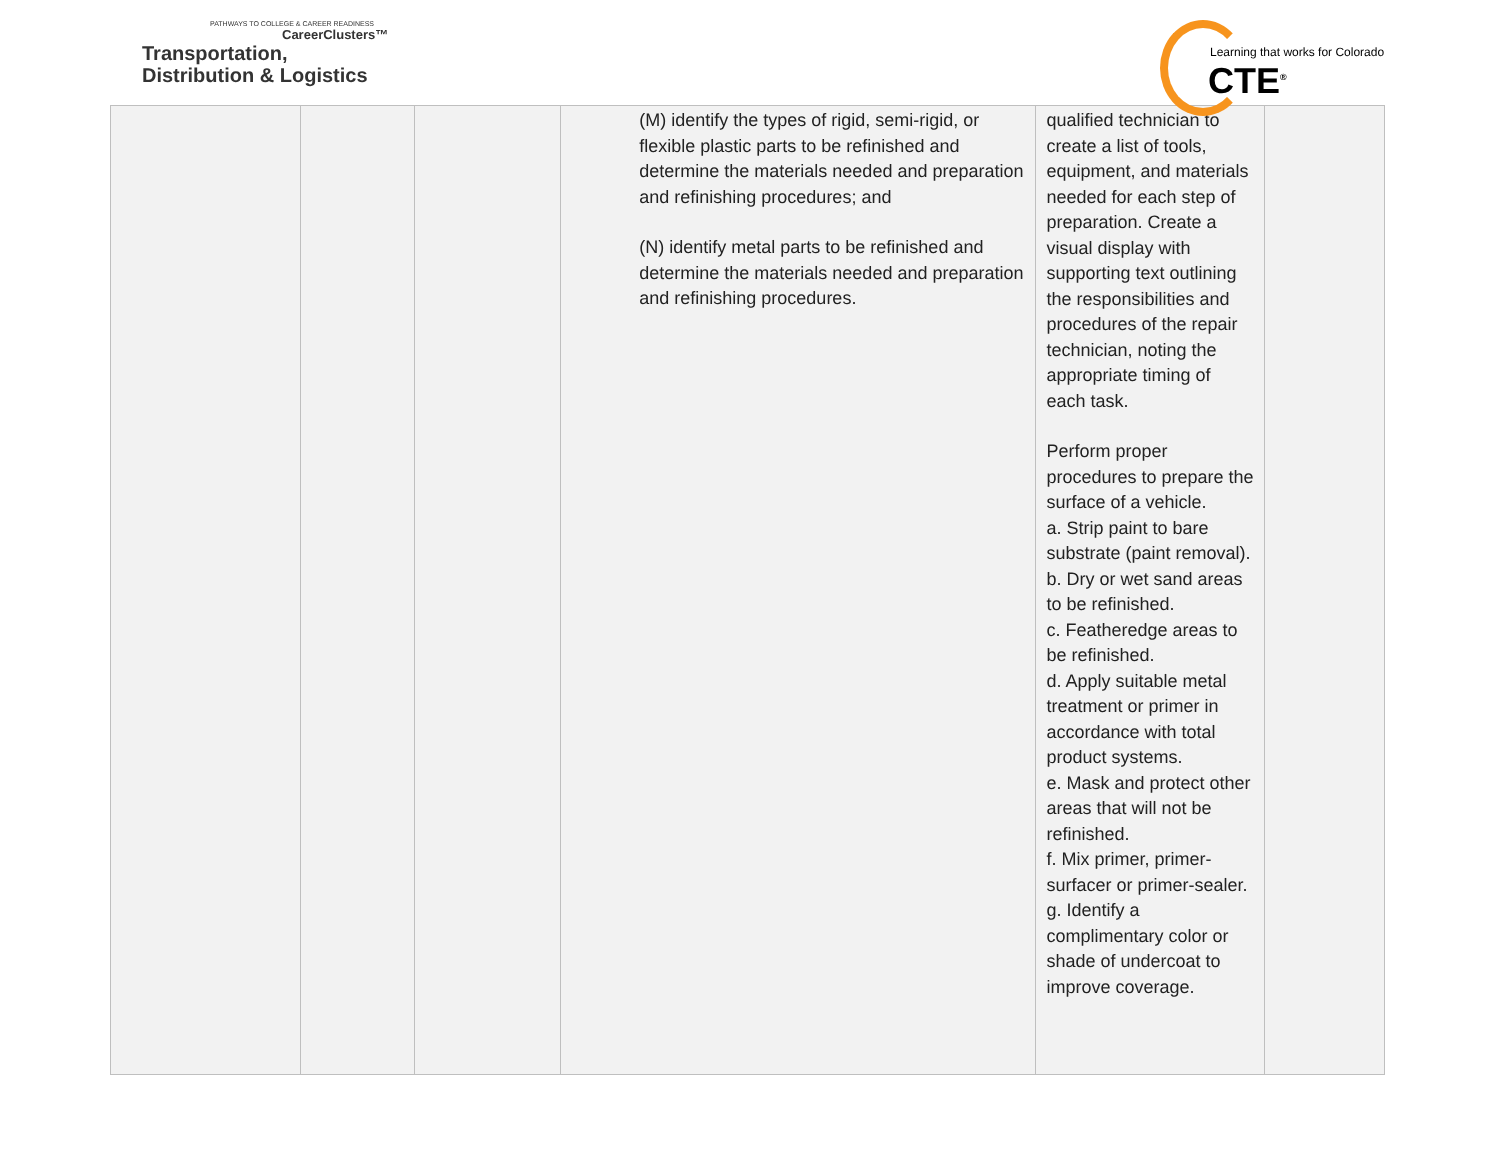PATHWAYS TO COLLEGE & CAREER READINESS
CareerClusters™
Transportation,
Distribution & Logistics
Learning that works for Colorado
CTE<sup>®</sup>
| | | | (M) identify the types of rigid, semi-rigid, or flexible plastic parts to be refinished and determine the materials needed and preparation and refinishing procedures; and (N) identify metal parts to be refinished and determine the materials needed and preparation and refinishing procedures. | qualified technician to create a list of tools, equipment, and materials needed for each step of preparation. Create a visual display with supporting text outlining the responsibilities and procedures of the repair technician, noting the appropriate timing of each task. Perform proper procedures to prepare the surface of a vehicle. a. Strip paint to bare substrate (paint removal). b. Dry or wet sand areas to be refinished. c. Featheredge areas to be refinished. d. Apply suitable metal treatment or primer in accordance with total product systems. e. Mask and protect other areas that will not be refinished. f. Mix primer, primer-surfacer or primer-sealer. g. Identify a complimentary color or shade of undercoat to improve coverage. | |